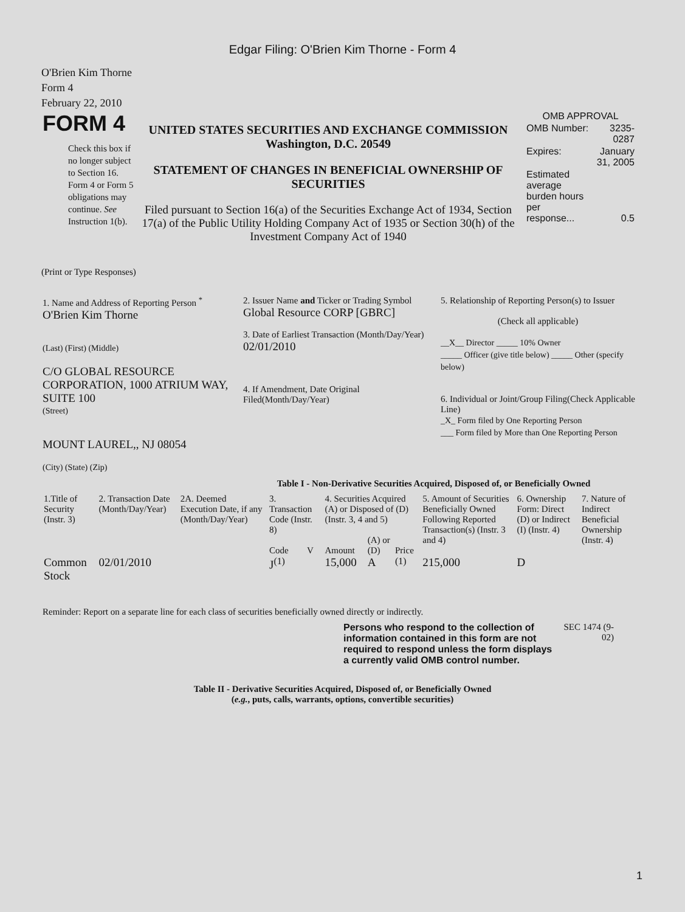Edgar Filing: O'Brien Kim Thorne - Form 4
O'Brien Kim Thorne
Form 4
February 22, 2010
FORM 4
Check this box if no longer subject to Section 16. Form 4 or Form 5 obligations may continue. See Instruction 1(b).
UNITED STATES SECURITIES AND EXCHANGE COMMISSION
Washington, D.C. 20549
STATEMENT OF CHANGES IN BENEFICIAL OWNERSHIP OF SECURITIES
Filed pursuant to Section 16(a) of the Securities Exchange Act of 1934, Section 17(a) of the Public Utility Holding Company Act of 1935 or Section 30(h) of the Investment Company Act of 1940
OMB APPROVAL
| OMB Number: | 3235-0287 |
| Expires: | January 31, 2005 |
| Estimated average burden hours per response... | 0.5 |
(Print or Type Responses)
1. Name and Address of Reporting Person <sup>*</sup>
O'Brien Kim Thorne
(Last) (First) (Middle)
C/O GLOBAL RESOURCE CORPORATION, 1000 ATRIUM WAY, SUITE 100
(Street)
MOUNT LAUREL,, NJ 08054
(City) (State) (Zip)
2. Issuer Name and Ticker or Trading Symbol
Global Resource CORP [GBRC]
3. Date of Earliest Transaction (Month/Day/Year)
02/01/2010
4. If Amendment, Date Original Filed(Month/Day/Year)
5. Relationship of Reporting Person(s) to Issuer
(Check all applicable)
__X__ Director _____ 10% Owner
_____ Officer (give title below) _____ Other (specify below)
6. Individual or Joint/Group Filing(Check Applicable Line)
_X_ Form filed by One Reporting Person
___ Form filed by More than One Reporting Person
Table I - Non-Derivative Securities Acquired, Disposed of, or Beneficially Owned
| 1.Title of Security (Instr. 3) | 2. Transaction Date (Month/Day/Year) | 2A. Deemed Execution Date, if any (Month/Day/Year) | 3. Transaction Code (Instr. 8) | | 4. Securities Acquired (A) or Disposed of (D) (Instr. 3, 4 and 5) | | | 5. Amount of Securities Beneficially Owned Following Reported Transaction(s) (Instr. 3 and 4) | 6. Ownership Form: Direct (D) or Indirect (I) (Instr. 4) | 7. Nature of Indirect Beneficial Ownership (Instr. 4) |
| --- | --- | --- | --- | --- | --- | --- | --- | --- | --- | --- |
| | | | Code | V | Amount | (A) or (D) | Price | | | |
| Common Stock | 02/01/2010 | | J<sup>(1)</sup> | | 15,000 | A | <sup>(1)</sup> | 215,000 | D | |
Reminder: Report on a separate line for each class of securities beneficially owned directly or indirectly.
Persons who respond to the collection of information contained in this form are not required to respond unless the form displays a currently valid OMB control number.
SEC 1474 (9-02)
Table II - Derivative Securities Acquired, Disposed of, or Beneficially Owned
(e.g., puts, calls, warrants, options, convertible securities)
1